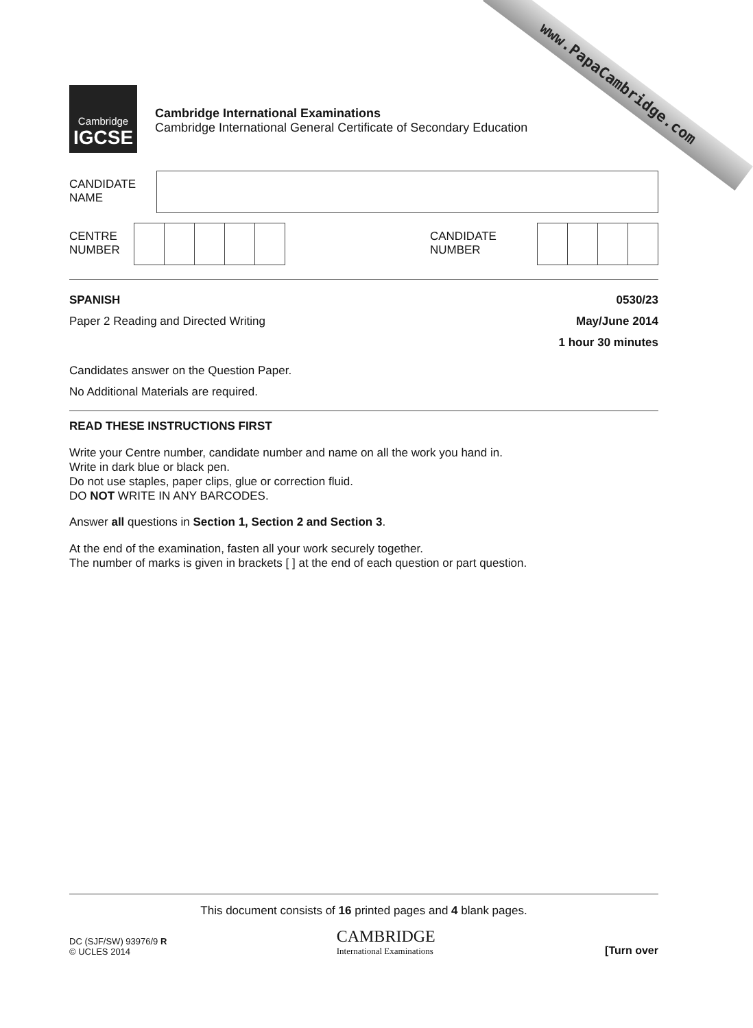www.PapaCambridge.com
Cambridge
IGCSE
Cambridge International Examinations
Cambridge International General Certificate of Secondary Education
CANDIDATE
NAME
CENTRE
NUMBER
CANDIDATE
NUMBER
SPANISH
Paper 2 Reading and Directed Writing
0530/23
May/June 2014
1 hour 30 minutes
Candidates answer on the Question Paper.
No Additional Materials are required.
READ THESE INSTRUCTIONS FIRST
Write your Centre number, candidate number and name on all the work you hand in.
Write in dark blue or black pen.
Do not use staples, paper clips, glue or correction fluid.
DO NOT WRITE IN ANY BARCODES.
Answer all questions in Section 1, Section 2 and Section 3.
At the end of the examination, fasten all your work securely together.
The number of marks is given in brackets [ ] at the end of each question or part question.
This document consists of 16 printed pages and 4 blank pages.
DC (SJF/SW) 93976/9 R
© UCLES 2014
CAMBRIDGE
International Examinations
[Turn over